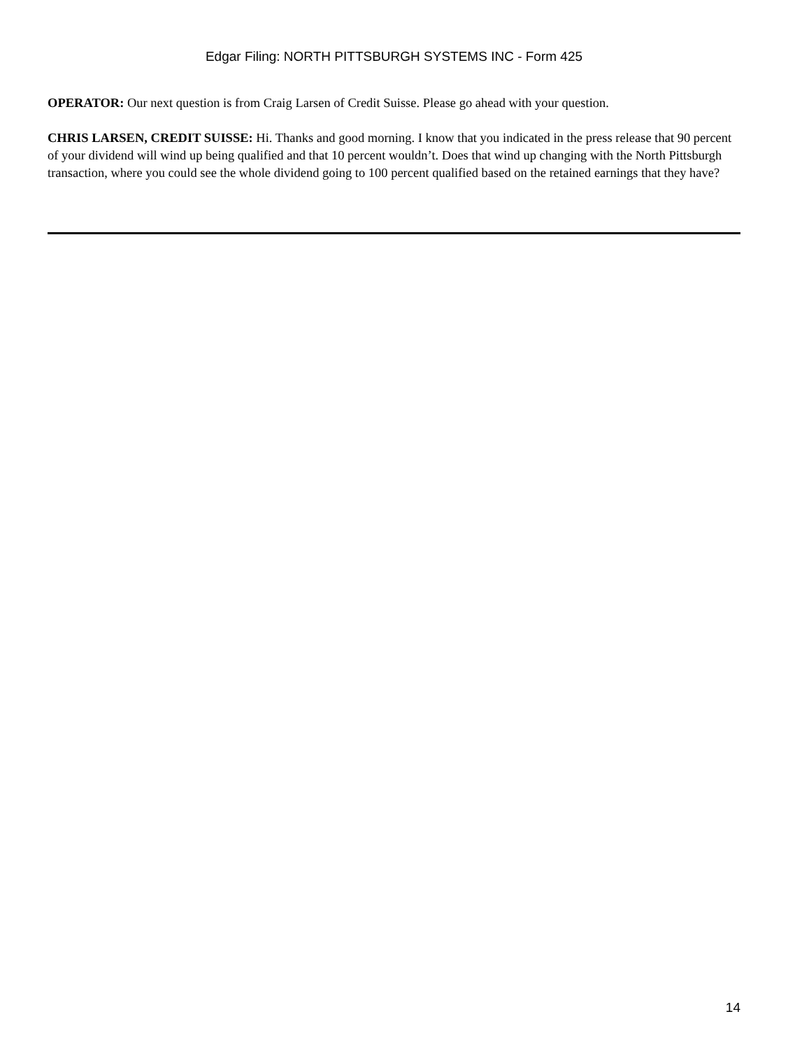Edgar Filing: NORTH PITTSBURGH SYSTEMS INC - Form 425
OPERATOR: Our next question is from Craig Larsen of Credit Suisse. Please go ahead with your question.
CHRIS LARSEN, CREDIT SUISSE: Hi. Thanks and good morning. I know that you indicated in the press release that 90 percent of your dividend will wind up being qualified and that 10 percent wouldn’t. Does that wind up changing with the North Pittsburgh transaction, where you could see the whole dividend going to 100 percent qualified based on the retained earnings that they have?
14